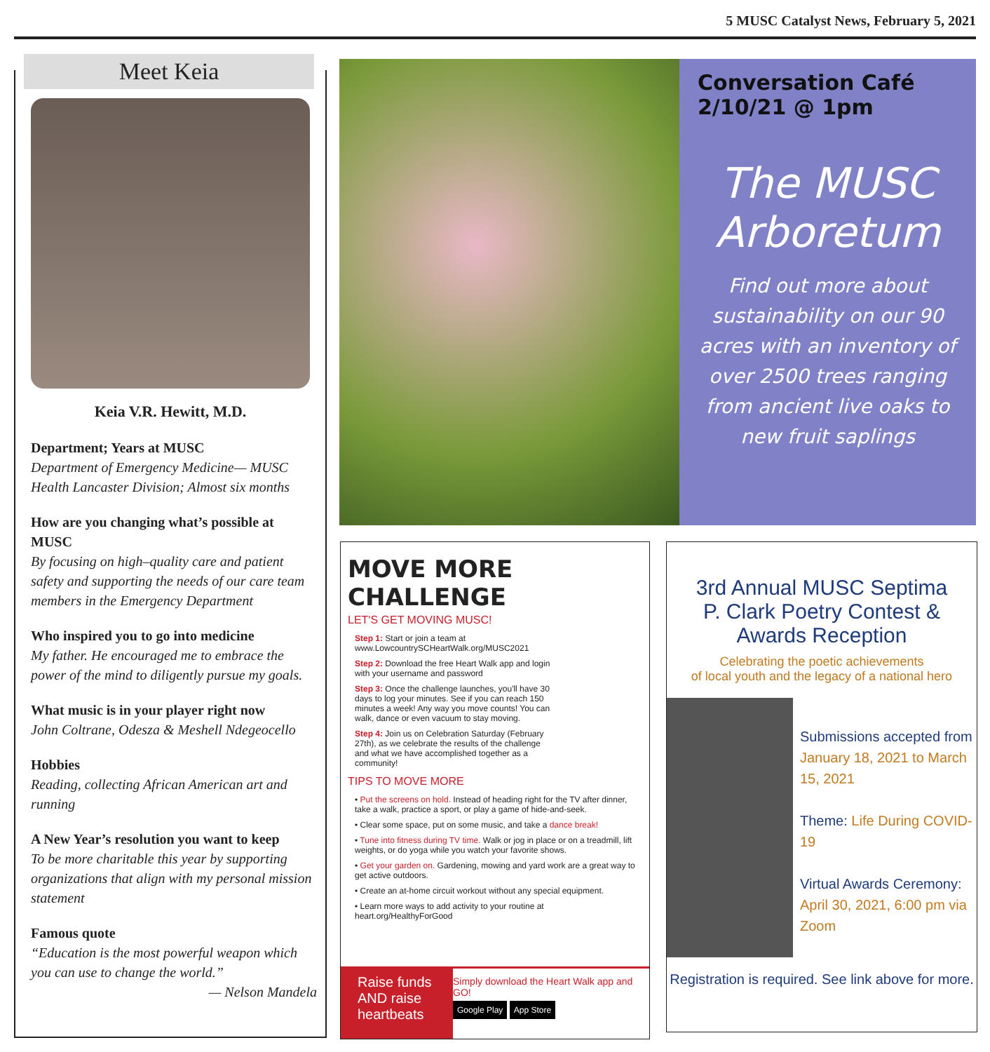5 MUSC Catalyst News, February 5, 2021
Keia V.R. Hewitt, M.D.
Department; Years at MUSC
Department of Emergency Medicine— MUSC Health Lancaster Division; Almost six months
How are you changing what’s possible at MUSC
By focusing on high–quality care and patient safety and supporting the needs of our care team members in the Emergency Department
Who inspired you to go into medicine
My father. He encouraged me to embrace the power of the mind to diligently pursue my goals.
What music is in your player right now
John Coltrane, Odesza & Meshell Ndegeocello
Hobbies
Reading, collecting African American art and running
A New Year’s resolution you want to keep
To be more charitable this year by supporting organizations that align with my personal mission statement
Famous quote
“Education is the most powerful weapon which you can use to change the world.”
— Nelson Mandela
Meet Keia
Conversation Café
2/10/21 @ 1pm
The MUSC Arboretum
Find out more about sustainability on our 90 acres with an inventory of over 2500 trees ranging from ancient live oaks to new fruit saplings
MOVE MORE CHALLENGE
LET'S GET MOVING MUSC!
Step 1: Start or join a team at www.LowcountrySCHeartWalk.org/MUSC2021
Step 2: Download the free Heart Walk app and login with your username and password
Step 3: Once the challenge launches, you'll have 30 days to log your minutes. See if you can reach 150 minutes a week! Any way you move counts! You can walk, dance or even vacuum to stay moving.
Step 4: Join us on Celebration Saturday (February 27th), as we celebrate the results of the challenge and what we have accomplished together as a community!
TIPS TO MOVE MORE
• Put the screens on hold. Instead of heading right for the TV after dinner, take a walk, practice a sport, or play a game of hide-and-seek.
• Clear some space, put on some music, and take a dance break!
• Tune into fitness during TV time. Walk or jog in place or on a treadmill, lift weights, or do yoga while you watch your favorite shows.
• Get your garden on. Gardening, mowing and yard work are a great way to get active outdoors.
• Create an at-home circuit workout without any special equipment.
• Learn more ways to add activity to your routine at heart.org/HealthyForGood
Raise funds AND raise heartbeats
Simply download the Heart Walk app and GO!
Google Play App Store
3rd Annual MUSC Septima P. Clark Poetry Contest & Awards Reception
Celebrating the poetic achievements
of local youth and the legacy of a national hero
Submissions accepted from
January 18, 2021 to March 15, 2021
Theme: Life During COVID-19
Virtual Awards Ceremony:
April 30, 2021, 6:00 pm via Zoom
Registration is required. See link above for more.